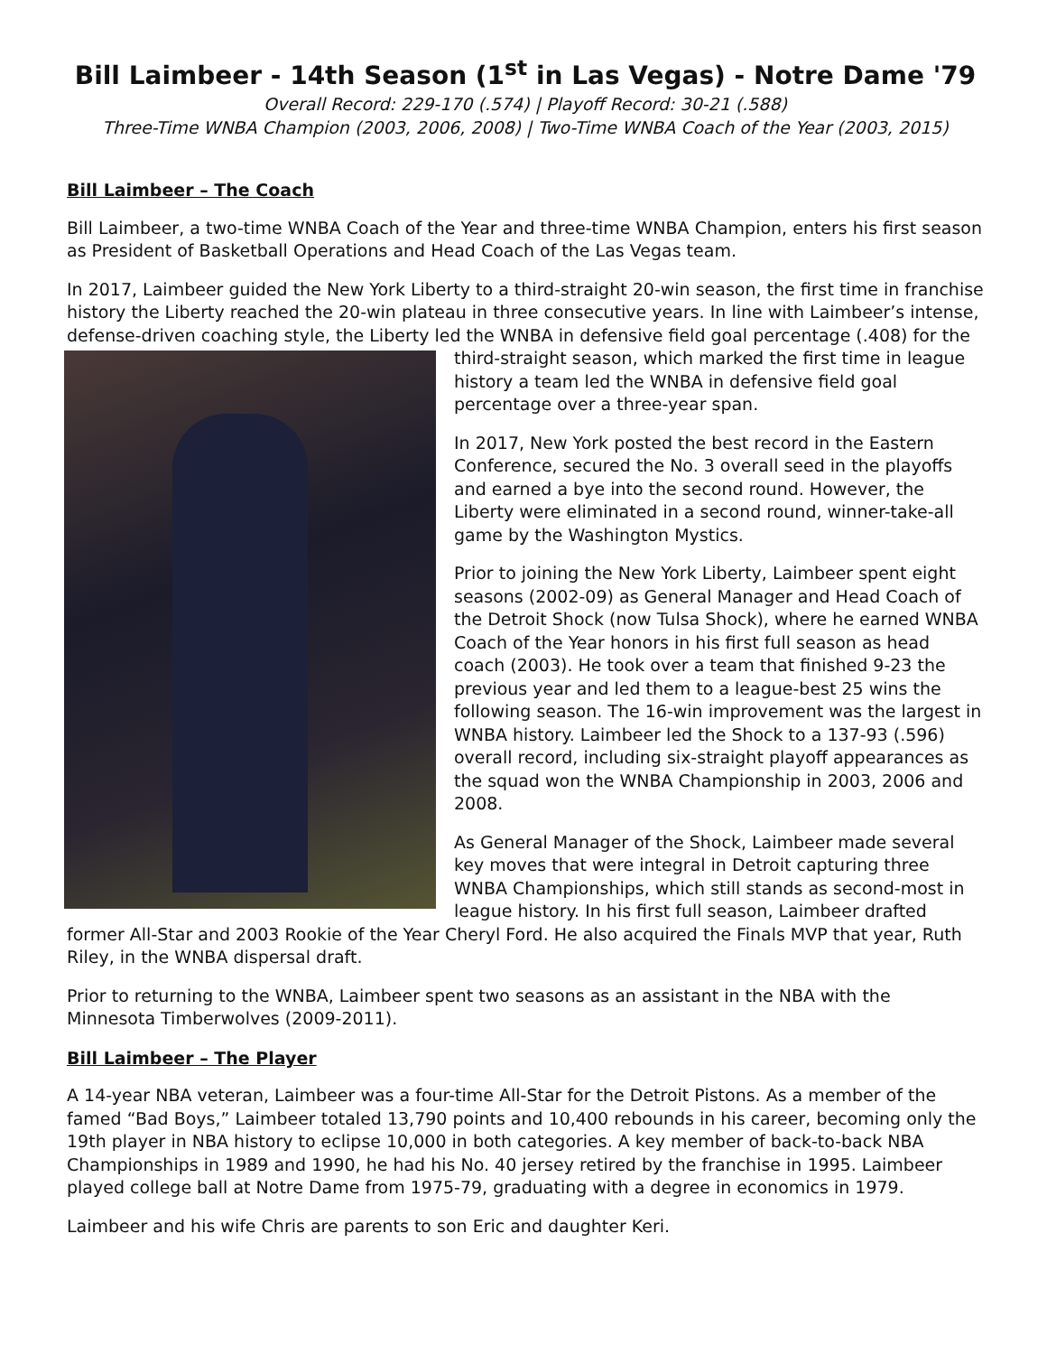Bill Laimbeer - 14th Season (1<sup>st</sup> in Las Vegas) - Notre Dame '79
Overall Record: 229-170 (.574) | Playoff Record: 30-21 (.588)
Three-Time WNBA Champion (2003, 2006, 2008) | Two-Time WNBA Coach of the Year (2003, 2015)
Bill Laimbeer – The Coach
Bill Laimbeer, a two-time WNBA Coach of the Year and three-time WNBA Champion, enters his first season as President of Basketball Operations and Head Coach of the Las Vegas team.
In 2017, Laimbeer guided the New York Liberty to a third-straight 20-win season, the first time in franchise history the Liberty reached the 20-win plateau in three consecutive years. In line with Laimbeer’s intense, defense-driven coaching style, the Liberty led the WNBA in defensive field goal percentage (.408) for the third-straight season, which marked the first time in league history a team led the WNBA in defensive field goal percentage over a three-year span.
In 2017, New York posted the best record in the Eastern Conference, secured the No. 3 overall seed in the playoffs and earned a bye into the second round. However, the Liberty were eliminated in a second round, winner-take-all game by the Washington Mystics.
Prior to joining the New York Liberty, Laimbeer spent eight seasons (2002-09) as General Manager and Head Coach of the Detroit Shock (now Tulsa Shock), where he earned WNBA Coach of the Year honors in his first full season as head coach (2003). He took over a team that finished 9-23 the previous year and led them to a league-best 25 wins the following season. The 16-win improvement was the largest in WNBA history. Laimbeer led the Shock to a 137-93 (.596) overall record, including six-straight playoff appearances as the squad won the WNBA Championship in 2003, 2006 and 2008.
As General Manager of the Shock, Laimbeer made several key moves that were integral in Detroit capturing three WNBA Championships, which still stands as second-most in league history. In his first full season, Laimbeer drafted former All-Star and 2003 Rookie of the Year Cheryl Ford. He also acquired the Finals MVP that year, Ruth Riley, in the WNBA dispersal draft.
Prior to returning to the WNBA, Laimbeer spent two seasons as an assistant in the NBA with the Minnesota Timberwolves (2009-2011).
Bill Laimbeer – The Player
A 14-year NBA veteran, Laimbeer was a four-time All-Star for the Detroit Pistons. As a member of the famed “Bad Boys,” Laimbeer totaled 13,790 points and 10,400 rebounds in his career, becoming only the 19th player in NBA history to eclipse 10,000 in both categories. A key member of back-to-back NBA Championships in 1989 and 1990, he had his No. 40 jersey retired by the franchise in 1995. Laimbeer played college ball at Notre Dame from 1975-79, graduating with a degree in economics in 1979.
Laimbeer and his wife Chris are parents to son Eric and daughter Keri.